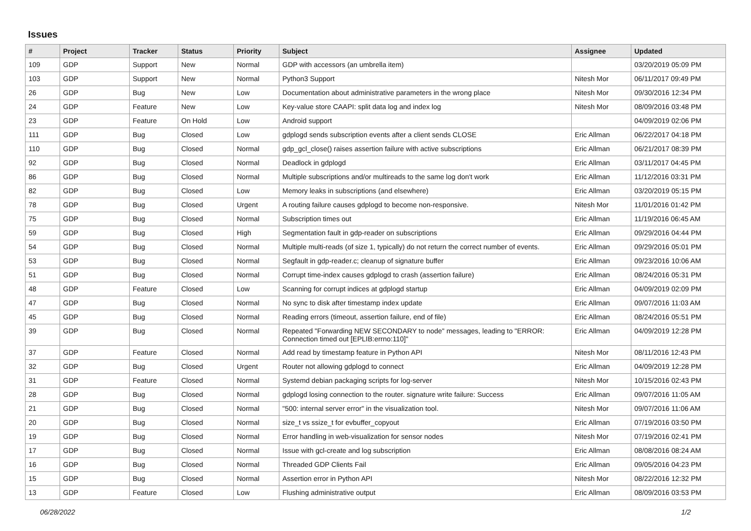Issues
| # | Project | Tracker | Status | Priority | Subject | Assignee | Updated |
| --- | --- | --- | --- | --- | --- | --- | --- |
| 109 | GDP | Support | New | Normal | GDP with accessors (an umbrella item) | | 03/20/2019 05:09 PM |
| 103 | GDP | Support | New | Normal | Python3 Support | Nitesh Mor | 06/11/2017 09:49 PM |
| 26 | GDP | Bug | New | Low | Documentation about administrative parameters in the wrong place | Nitesh Mor | 09/30/2016 12:34 PM |
| 24 | GDP | Feature | New | Low | Key-value store CAAPI: split data log and index log | Nitesh Mor | 08/09/2016 03:48 PM |
| 23 | GDP | Feature | On Hold | Low | Android support | | 04/09/2019 02:06 PM |
| 111 | GDP | Bug | Closed | Low | gdplogd sends subscription events after a client sends CLOSE | Eric Allman | 06/22/2017 04:18 PM |
| 110 | GDP | Bug | Closed | Normal | gdp_gcl_close() raises assertion failure with active subscriptions | Eric Allman | 06/21/2017 08:39 PM |
| 92 | GDP | Bug | Closed | Normal | Deadlock in gdplogd | Eric Allman | 03/11/2017 04:45 PM |
| 86 | GDP | Bug | Closed | Normal | Multiple subscriptions and/or multireads to the same log don't work | Eric Allman | 11/12/2016 03:31 PM |
| 82 | GDP | Bug | Closed | Low | Memory leaks in subscriptions (and elsewhere) | Eric Allman | 03/20/2019 05:15 PM |
| 78 | GDP | Bug | Closed | Urgent | A routing failure causes gdplogd to become non-responsive. | Nitesh Mor | 11/01/2016 01:42 PM |
| 75 | GDP | Bug | Closed | Normal | Subscription times out | Eric Allman | 11/19/2016 06:45 AM |
| 59 | GDP | Bug | Closed | High | Segmentation fault in gdp-reader on subscriptions | Eric Allman | 09/29/2016 04:44 PM |
| 54 | GDP | Bug | Closed | Normal | Multiple multi-reads (of size 1, typically) do not return the correct number of events. | Eric Allman | 09/29/2016 05:01 PM |
| 53 | GDP | Bug | Closed | Normal | Segfault in gdp-reader.c; cleanup of signature buffer | Eric Allman | 09/23/2016 10:06 AM |
| 51 | GDP | Bug | Closed | Normal | Corrupt time-index causes gdplogd to crash (assertion failure) | Eric Allman | 08/24/2016 05:31 PM |
| 48 | GDP | Feature | Closed | Low | Scanning for corrupt indices at gdplogd startup | Eric Allman | 04/09/2019 02:09 PM |
| 47 | GDP | Bug | Closed | Normal | No sync to disk after timestamp index update | Eric Allman | 09/07/2016 11:03 AM |
| 45 | GDP | Bug | Closed | Normal | Reading errors (timeout, assertion failure, end of file) | Eric Allman | 08/24/2016 05:51 PM |
| 39 | GDP | Bug | Closed | Normal | Repeated "Forwarding NEW SECONDARY to node" messages, leading to "ERROR: Connection timed out [EPLIB:errno:110]" | Eric Allman | 04/09/2019 12:28 PM |
| 37 | GDP | Feature | Closed | Normal | Add read by timestamp feature in Python API | Nitesh Mor | 08/11/2016 12:43 PM |
| 32 | GDP | Bug | Closed | Urgent | Router not allowing gdplogd to connect | Eric Allman | 04/09/2019 12:28 PM |
| 31 | GDP | Feature | Closed | Normal | Systemd debian packaging scripts for log-server | Nitesh Mor | 10/15/2016 02:43 PM |
| 28 | GDP | Bug | Closed | Normal | gdplogd losing connection to the router. signature write failure: Success | Eric Allman | 09/07/2016 11:05 AM |
| 21 | GDP | Bug | Closed | Normal | "500: internal server error" in the visualization tool. | Nitesh Mor | 09/07/2016 11:06 AM |
| 20 | GDP | Bug | Closed | Normal | size_t vs ssize_t for evbuffer_copyout | Eric Allman | 07/19/2016 03:50 PM |
| 19 | GDP | Bug | Closed | Normal | Error handling in web-visualization for sensor nodes | Nitesh Mor | 07/19/2016 02:41 PM |
| 17 | GDP | Bug | Closed | Normal | Issue with gcl-create and log subscription | Eric Allman | 08/08/2016 08:24 AM |
| 16 | GDP | Bug | Closed | Normal | Threaded GDP Clients Fail | Eric Allman | 09/05/2016 04:23 PM |
| 15 | GDP | Bug | Closed | Normal | Assertion error in Python API | Nitesh Mor | 08/22/2016 12:32 PM |
| 13 | GDP | Feature | Closed | Low | Flushing administrative output | Eric Allman | 08/09/2016 03:53 PM |
06/28/2022 1/2